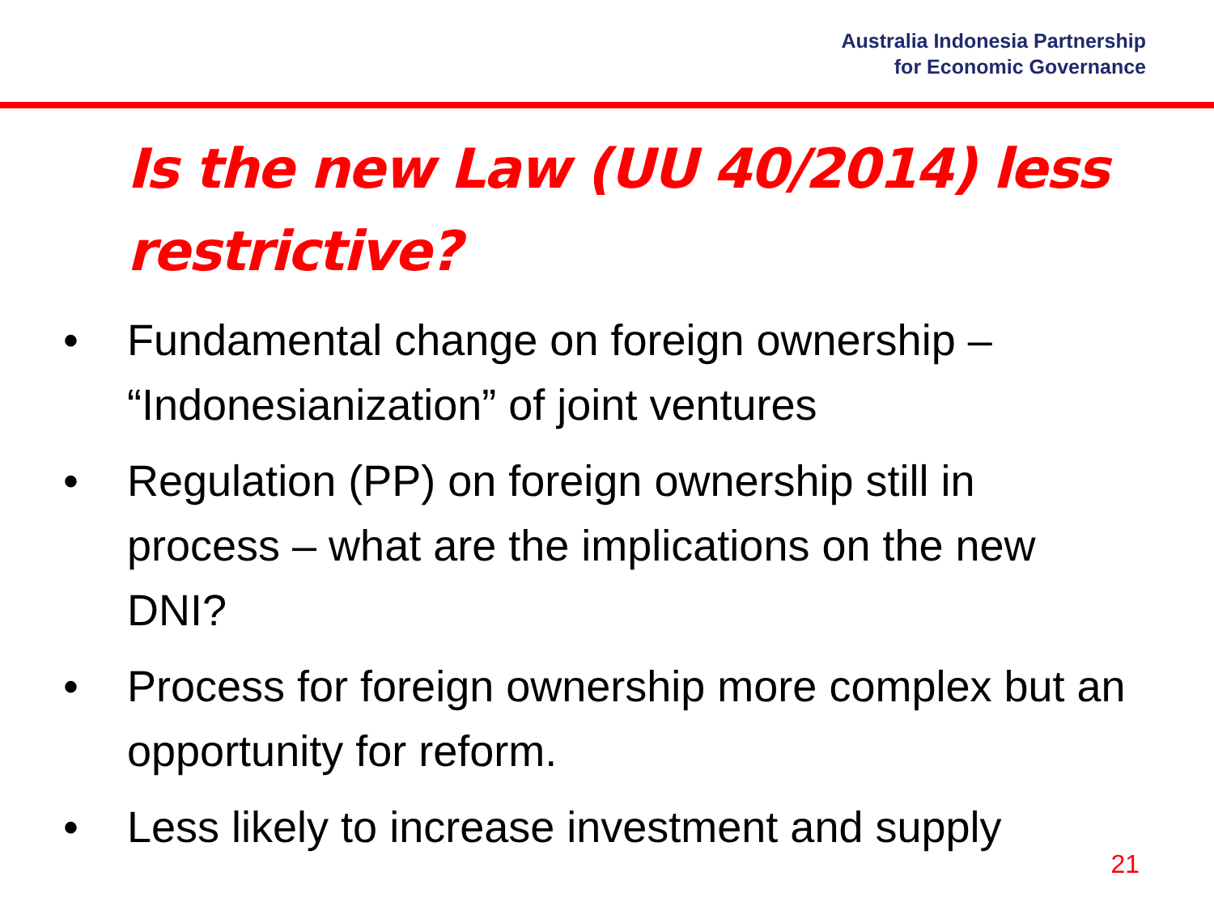Australia Indonesia Partnership
for Economic Governance
Is the new Law (UU 40/2014) less restrictive?
• Fundamental change on foreign ownership – “Indonesianization” of joint ventures
• Regulation (PP) on foreign ownership still in process – what are the implications on the new DNI?
• Process for foreign ownership more complex but an opportunity for reform.
• Less likely to increase investment and supply
21